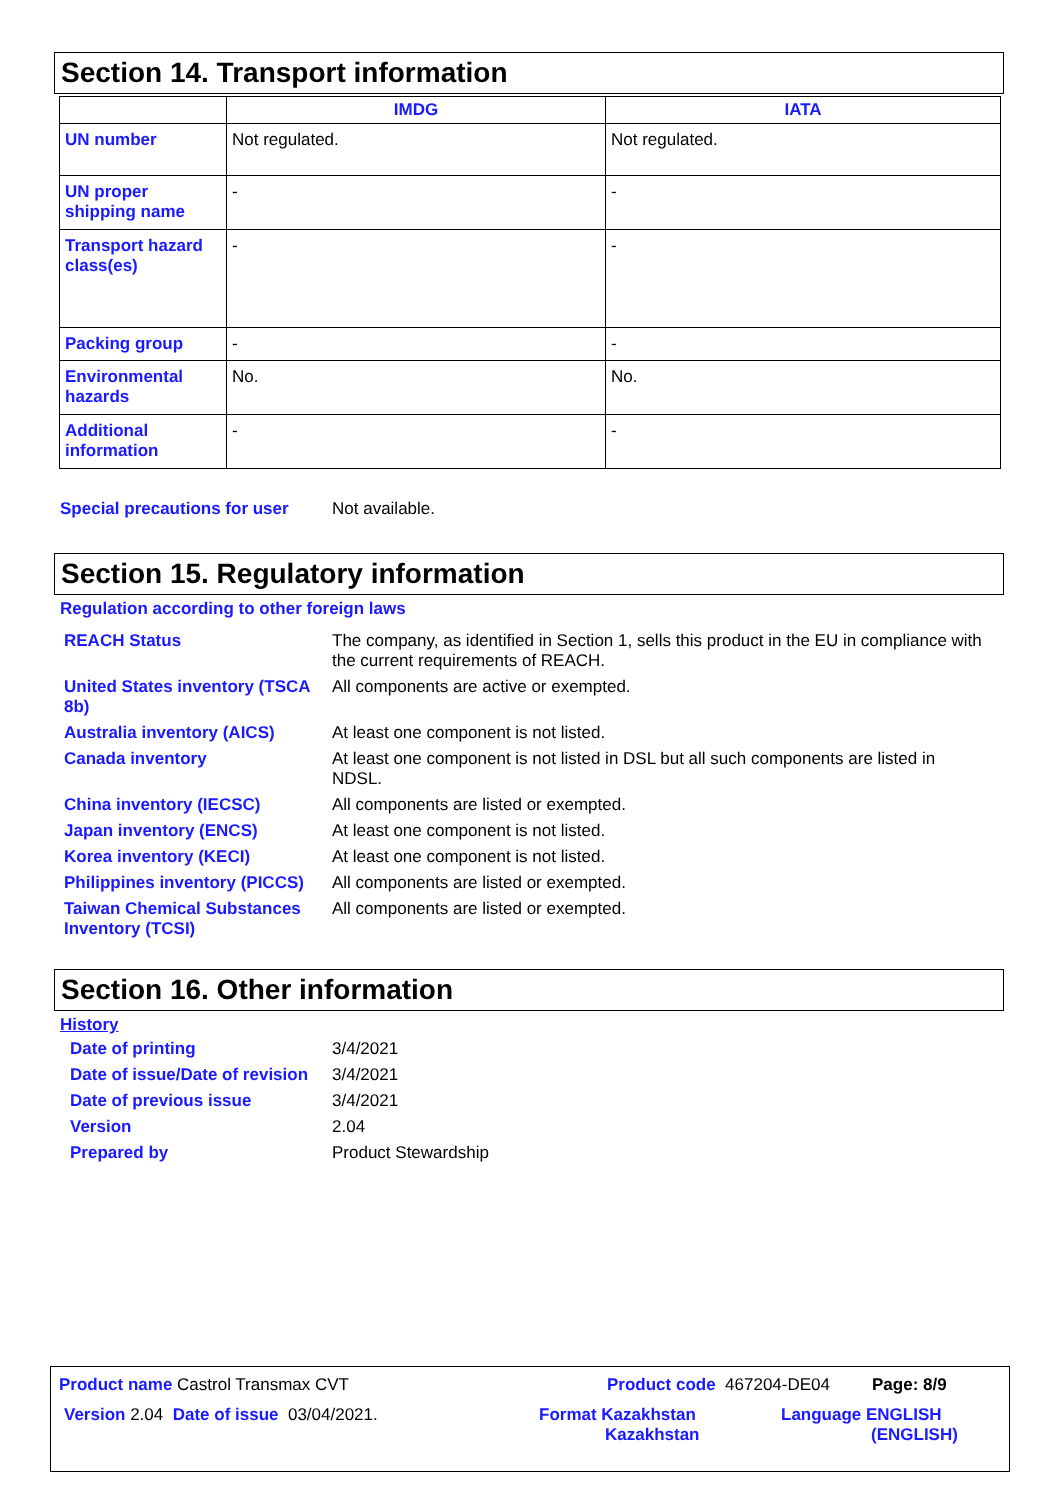Section 14. Transport information
| | IMDG | IATA |
| --- | --- | --- |
| UN number | Not regulated. | Not regulated. |
| UN proper shipping name | - | - |
| Transport hazard class(es) | - | - |
| Packing group | - | - |
| Environmental hazards | No. | No. |
| Additional information | - | - |
Special precautions for user
Not available.
Section 15. Regulatory information
Regulation according to other foreign laws
REACH Status The company, as identified in Section 1, sells this product in the EU in compliance with the current requirements of REACH.
United States inventory (TSCA 8b)
All components are active or exempted.
Australia inventory (AICS) At least one component is not listed.
Canada inventory At least one component is not listed in DSL but all such components are listed in NDSL.
China inventory (IECSC) All components are listed or exempted.
Japan inventory (ENCS) At least one component is not listed.
Korea inventory (KECI) At least one component is not listed.
Philippines inventory (PICCS)
All components are listed or exempted.
Taiwan Chemical Substances Inventory (TCSI)
All components are listed or exempted.
Section 16. Other information
History
Date of printing 3/4/2021
Date of issue/Date of revision
3/4/2021
Date of previous issue 3/4/2021
Version 2.04
Prepared by Product Stewardship
Product name Castrol Transmax CVT Product code 467204-DE04 Page: 8/9
Version 2.04 Date of issue 03/04/2021. Format Kazakhstan
Kazakhstan
Language ENGLISH
(ENGLISH)